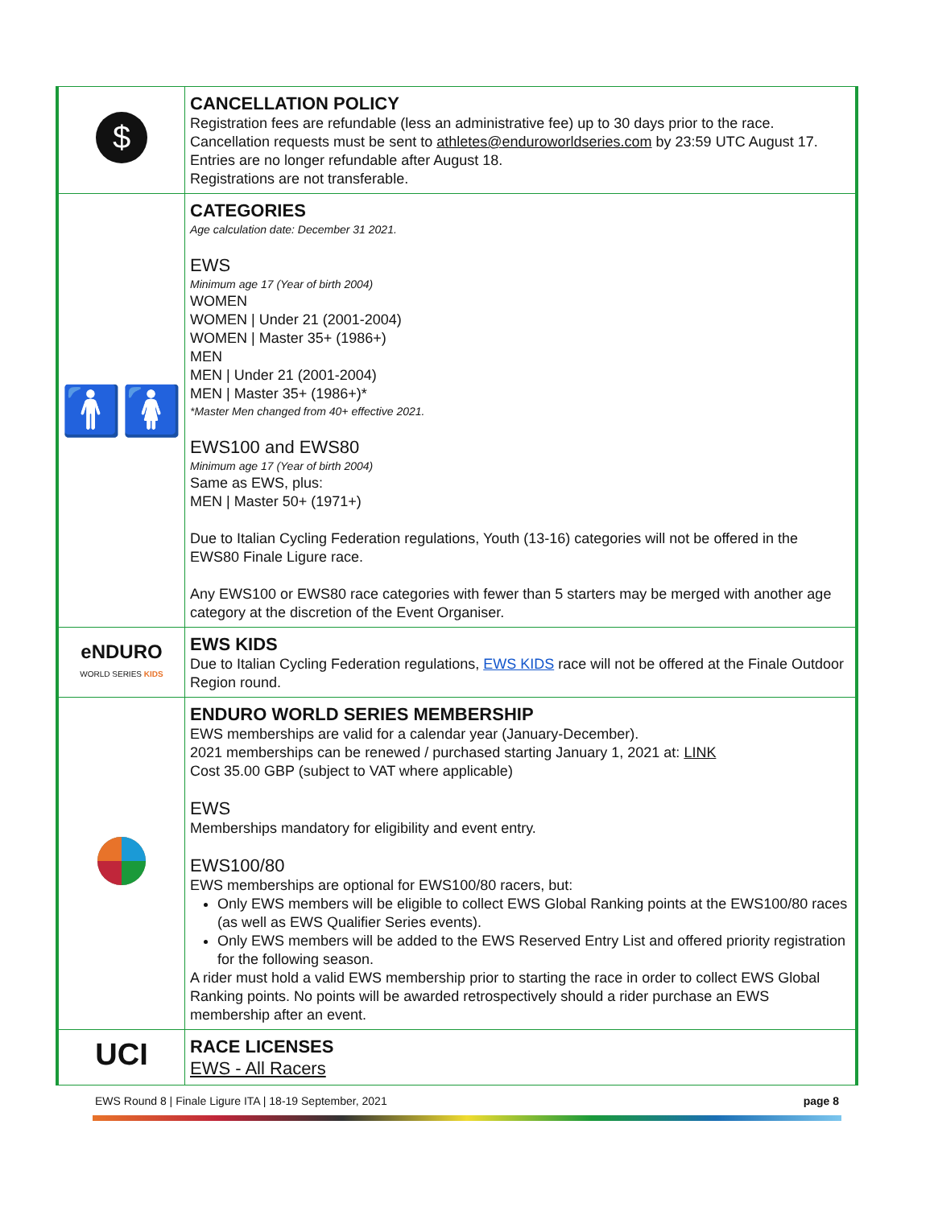| $ | CANCELLATION POLICY Registration fees are refundable (less an administrative fee) up to 30 days prior to the race. Cancellation requests must be sent to athletes@enduroworldseries.com by 23:59 UTC August 17. Entries are no longer refundable after August 18. Registrations are not transferable. |
| 🚹🚺 | CATEGORIES Age calculation date: December 31 2021. EWS Minimum age 17 (Year of birth 2004) WOMEN WOMEN / Under 21 (2001-2004) WOMEN / Master 35+ (1986+) MEN MEN / Under 21 (2001-2004) MEN / Master 35+ (1986+)* *Master Men changed from 40+ effective 2021. EWS100 and EWS80 Minimum age 17 (Year of birth 2004) Same as EWS, plus: MEN / Master 50+ (1971+) Due to Italian Cycling Federation regulations, Youth (13-16) categories will not be offered in the EWS80 Finale Ligure race. Any EWS100 or EWS80 race categories with fewer than 5 starters may be merged with another age category at the discretion of the Event Organiser. |
| eNDURO WORLD SERIES KIDS | EWS KIDS Due to Italian Cycling Federation regulations, EWS KIDS race will not be offered at the Finale Outdoor Region round. |
| | ENDURO WORLD SERIES MEMBERSHIP EWS memberships are valid for a calendar year (January-December). 2021 memberships can be renewed / purchased starting January 1, 2021 at: LINK Cost 35.00 GBP (subject to VAT where applicable) EWS Memberships mandatory for eligibility and event entry. EWS100/80 EWS memberships are optional for EWS100/80 racers, but: Only EWS members will be eligible to collect EWS Global Ranking points at the EWS100/80 races (as well as EWS Qualifier Series events). Only EWS members will be added to the EWS Reserved Entry List and offered priority registration for the following season. A rider must hold a valid EWS membership prior to starting the race in order to collect EWS Global Ranking points. No points will be awarded retrospectively should a rider purchase an EWS membership after an event. |
| UCI | RACE LICENSES EWS - All Racers |
EWS Round 8 | Finale Ligure ITA | 18-19 September, 2021 page 8